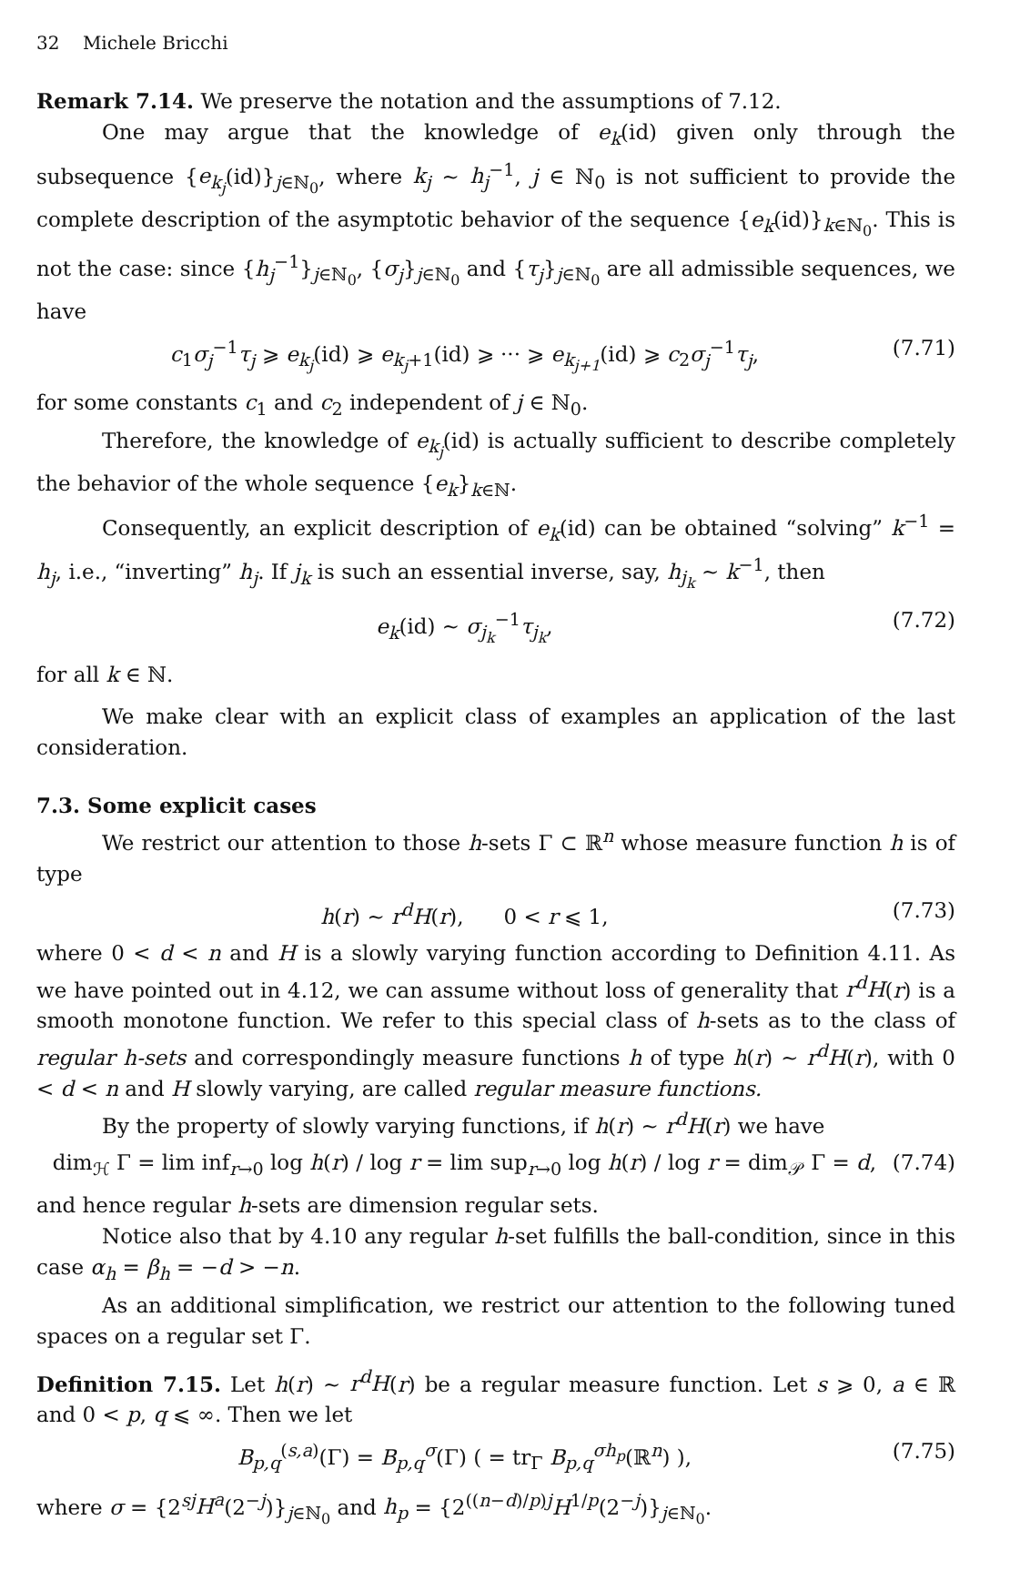32 Michele Bricchi
Remark 7.14. We preserve the notation and the assumptions of 7.12.
One may argue that the knowledge of e<sub>k</sub>(id) given only through the subsequence {e<sub>k<sub>j</sub></sub>(id)}<sub>j∈ℕ<sub>0</sub></sub>, where k<sub>j</sub> ~ h<sub>j</sub><sup>−1</sup>, j ∈ ℕ<sub>0</sub> is not sufficient to provide the complete description of the asymptotic behavior of the sequence {e<sub>k</sub>(id)}<sub>k∈ℕ<sub>0</sub></sub>. This is not the case: since {h<sub>j</sub><sup>−1</sup>}<sub>j∈ℕ<sub>0</sub></sub>, {σ<sub>j</sub>}<sub>j∈ℕ<sub>0</sub></sub> and {τ<sub>j</sub>}<sub>j∈ℕ<sub>0</sub></sub> are all admissible sequences, we have
c<sub>1</sub>σ<sub>j</sub><sup>−1</sup>τ<sub>j</sub> ⩾ e<sub>k<sub>j</sub></sub>(id) ⩾ e<sub>k<sub>j</sub>+1</sub>(id) ⩾ ··· ⩾ e<sub>k<sub>j+1</sub></sub>(id) ⩾ c<sub>2</sub>σ<sub>j</sub><sup>−1</sup>τ<sub>j</sub>, (7.71)
for some constants c<sub>1</sub> and c<sub>2</sub> independent of j ∈ ℕ<sub>0</sub>.
Therefore, the knowledge of e<sub>k<sub>j</sub></sub>(id) is actually sufficient to describe completely the behavior of the whole sequence {e<sub>k</sub>}<sub>k∈ℕ</sub>.
Consequently, an explicit description of e<sub>k</sub>(id) can be obtained “solving” k<sup>−1</sup> = h<sub>j</sub>, i.e., “inverting” h<sub>j</sub>. If j<sub>k</sub> is such an essential inverse, say, h<sub>j<sub>k</sub></sub> ~ k<sup>−1</sup>, then
e<sub>k</sub>(id) ~ σ<sub>j<sub>k</sub></sub><sup>−1</sup>τ<sub>j<sub>k</sub></sub>, (7.72)
for all k ∈ ℕ.
We make clear with an explicit class of examples an application of the last consideration.
7.3. Some explicit cases
We restrict our attention to those h-sets Γ ⊂ ℝ<sup>n</sup> whose measure function h is of type
h(r) ~ r<sup>d</sup>H(r), 0 < r ⩽ 1, (7.73)
where 0 < d < n and H is a slowly varying function according to Definition 4.11. As we have pointed out in 4.12, we can assume without loss of generality that r<sup>d</sup>H(r) is a smooth monotone function. We refer to this special class of h-sets as to the class of regular h-sets and correspondingly measure functions h of type h(r) ~ r<sup>d</sup>H(r), with 0 < d < n and H slowly varying, are called regular measure functions.
By the property of slowly varying functions, if h(r) ~ r<sup>d</sup>H(r) we have
dim<sub>ℋ</sub> Γ = lim inf<sub>r→0</sub> log h(r) / log r = lim sup<sub>r→0</sub> log h(r) / log r = dim<sub>𝒫</sub> Γ = d, (7.74)
and hence regular h-sets are dimension regular sets.
Notice also that by 4.10 any regular h-set fulfills the ball-condition, since in this case α<sub>h</sub> = β<sub>h</sub> = −d > −n.
As an additional simplification, we restrict our attention to the following tuned spaces on a regular set Γ.
Definition 7.15. Let h(r) ~ r<sup>d</sup>H(r) be a regular measure function. Let s ⩾ 0, a ∈ ℝ and 0 < p, q ⩽ ∞. Then we let
B<sub>p,q</sub><sup>(s,a)</sup>(Γ) = B<sub>p,q</sub><sup>σ</sup>(Γ) ( = tr<sub>Γ</sub> B<sub>p,q</sub><sup>σh<sub>p</sub></sup>(ℝ<sup>n</sup>) ), (7.75)
where σ = {2<sup>sj</sup>H<sup>a</sup>(2<sup>−j</sup>)}<sub>j∈ℕ<sub>0</sub></sub> and h<sub>p</sub> = {2<sup>((n−d)/p)j</sup>H<sup>1/p</sup>(2<sup>−j</sup>)}<sub>j∈ℕ<sub>0</sub></sub>.